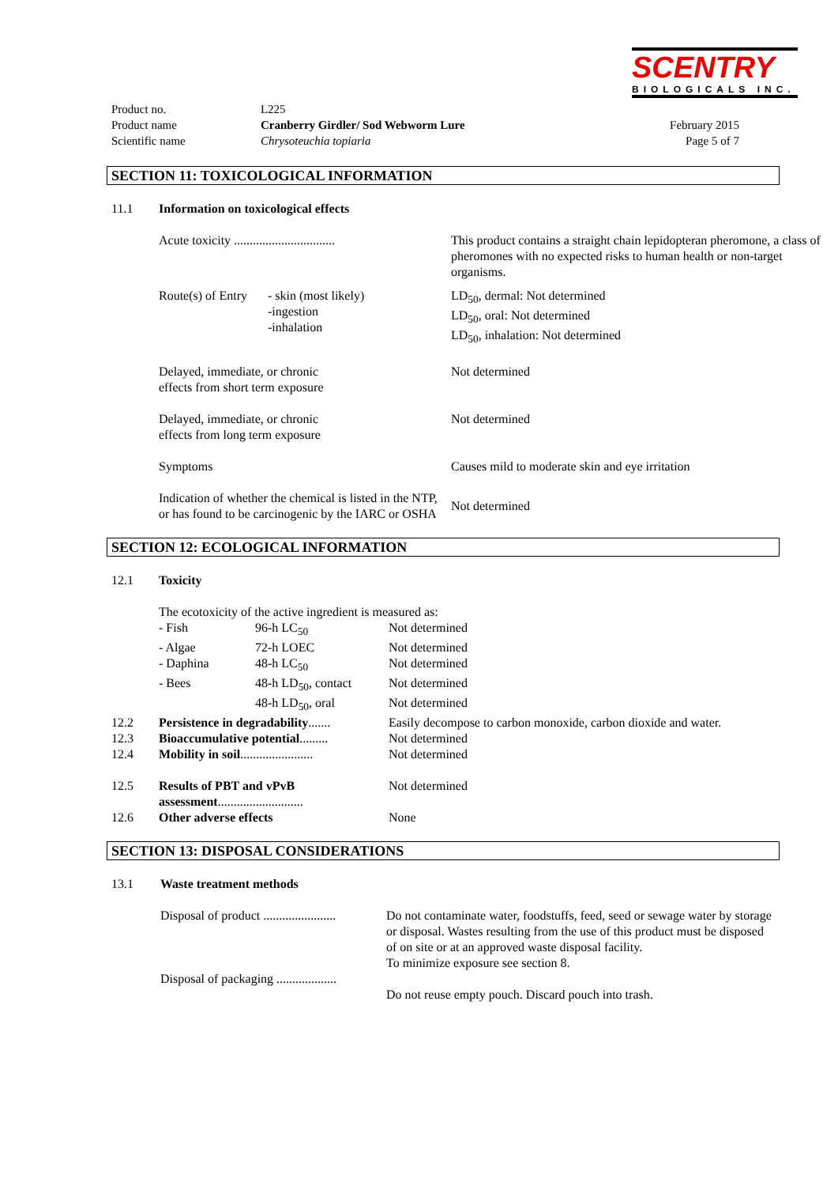SCENTRY
BIOLOGICALS INC.
| Product no. | L225 | |
| Product name | Cranberry Girdler/ Sod Webworm Lure | February 2015 |
| Scientific name | Chrysoteuchia topiaria | Page 5 of 7 |
SECTION 11: TOXICOLOGICAL INFORMATION
| 11.1 | Information on toxicological effects | | |
| | Acute toxicity ................................ | | This product contains a straight chain lepidopteran pheromone, a class of pheromones with no expected risks to human health or non-target organisms. |
| | Route(s) of Entry | - skin (most likely) -ingestion -inhalation | LD<sub>50</sub>, dermal: Not determined LD<sub>50</sub>, oral: Not determined LD<sub>50</sub>, inhalation: Not determined |
| | Delayed, immediate, or chronic effects from short term exposure | | Not determined |
| | Delayed, immediate, or chronic effects from long term exposure | | Not determined |
| | Symptoms | | Causes mild to moderate skin and eye irritation |
| | Indication of whether the chemical is listed in the NTP, or has found to be carcinogenic by the IARC or OSHA | | Not determined |
SECTION 12: ECOLOGICAL INFORMATION
| 12.1 | Toxicity | | |
| | The ecotoxicity of the active ingredient is measured as: | | |
| | - Fish | 96-h LC<sub>50</sub> | Not determined |
| | - Algae | 72-h LOEC | Not determined |
| | - Daphina | 48-h LC<sub>50</sub> | Not determined |
| | - Bees | 48-h LD<sub>50</sub>, contact | Not determined |
| | | 48-h LD<sub>50</sub>, oral | Not determined |
| 12.2 | Persistence in degradability ....... | | Easily decompose to carbon monoxide, carbon dioxide and water. |
| 12.3 | Bioaccumulative potential ......... | | Not determined |
| 12.4 | Mobility in soil ....................... | | Not determined |
| 12.5 | Results of PBT and vPvB assessment ........................... | | Not determined |
| 12.6 | Other adverse effects | | None |
SECTION 13: DISPOSAL CONSIDERATIONS
| 13.1 | Waste treatment methods | |
| | Disposal of product ....................... | Do not contaminate water, foodstuffs, feed, seed or sewage water by storage or disposal. Wastes resulting from the use of this product must be disposed of on site or at an approved waste disposal facility. To minimize exposure see section 8. |
| | Disposal of packaging ................... | Do not reuse empty pouch. Discard pouch into trash. |